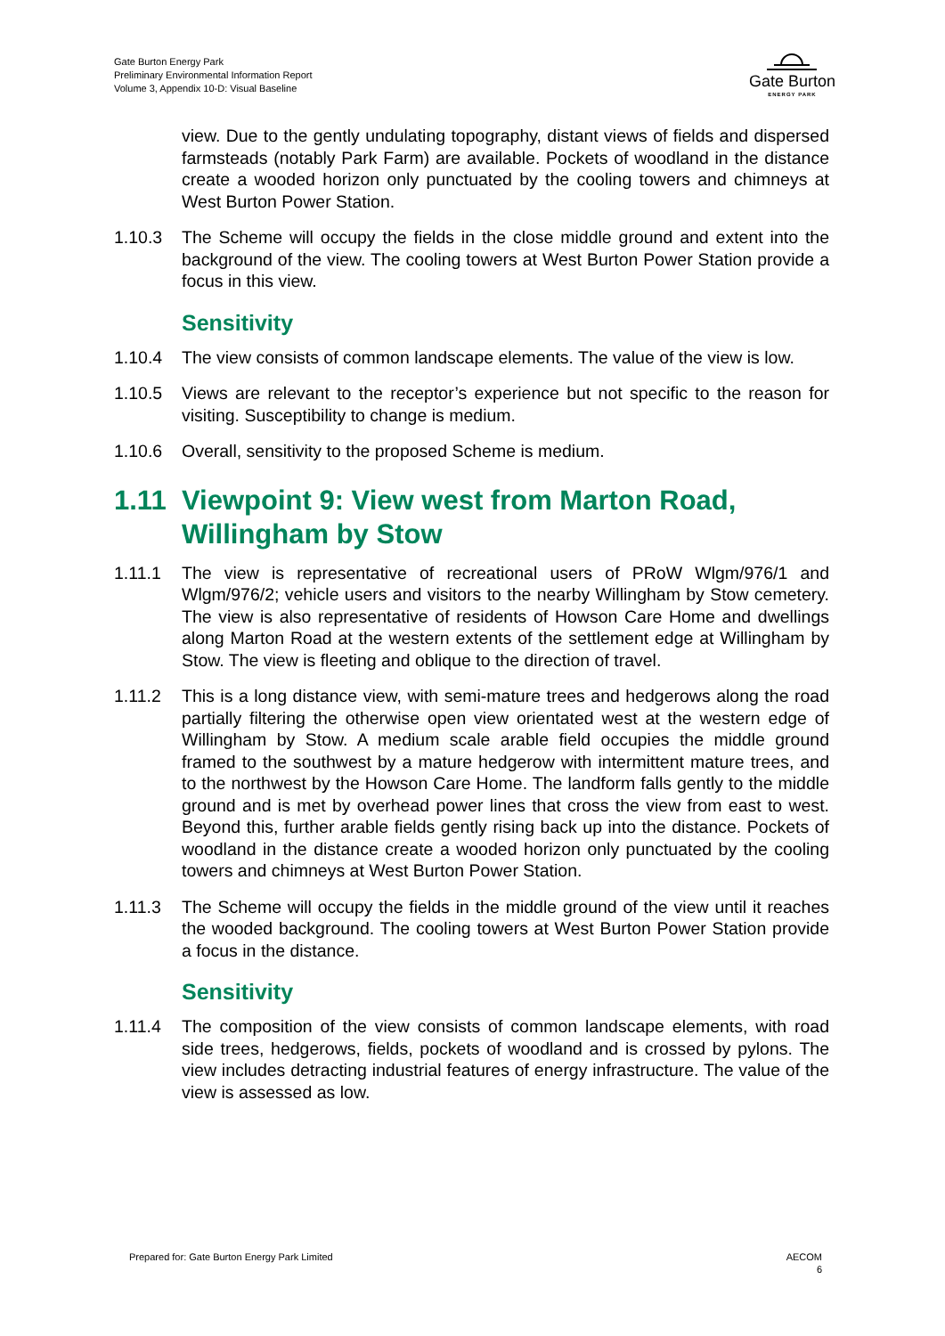Gate Burton Energy Park
Preliminary Environmental Information Report
Volume 3, Appendix 10-D: Visual Baseline
Gate Burton
ENERGY PARK
view. Due to the gently undulating topography, distant views of fields and dispersed farmsteads (notably Park Farm) are available. Pockets of woodland in the distance create a wooded horizon only punctuated by the cooling towers and chimneys at West Burton Power Station.
1.10.3 The Scheme will occupy the fields in the close middle ground and extent into the background of the view. The cooling towers at West Burton Power Station provide a focus in this view.
Sensitivity
1.10.4 The view consists of common landscape elements. The value of the view is low.
1.10.5 Views are relevant to the receptor’s experience but not specific to the reason for visiting. Susceptibility to change is medium.
1.10.6 Overall, sensitivity to the proposed Scheme is medium.
1.11 Viewpoint 9: View west from Marton Road, Willingham by Stow
1.11.1 The view is representative of recreational users of PRoW Wlgm/976/1 and Wlgm/976/2; vehicle users and visitors to the nearby Willingham by Stow cemetery. The view is also representative of residents of Howson Care Home and dwellings along Marton Road at the western extents of the settlement edge at Willingham by Stow. The view is fleeting and oblique to the direction of travel.
1.11.2 This is a long distance view, with semi-mature trees and hedgerows along the road partially filtering the otherwise open view orientated west at the western edge of Willingham by Stow. A medium scale arable field occupies the middle ground framed to the southwest by a mature hedgerow with intermittent mature trees, and to the northwest by the Howson Care Home. The landform falls gently to the middle ground and is met by overhead power lines that cross the view from east to west. Beyond this, further arable fields gently rising back up into the distance. Pockets of woodland in the distance create a wooded horizon only punctuated by the cooling towers and chimneys at West Burton Power Station.
1.11.3 The Scheme will occupy the fields in the middle ground of the view until it reaches the wooded background. The cooling towers at West Burton Power Station provide a focus in the distance.
Sensitivity
1.11.4 The composition of the view consists of common landscape elements, with road side trees, hedgerows, fields, pockets of woodland and is crossed by pylons. The view includes detracting industrial features of energy infrastructure. The value of the view is assessed as low.
Prepared for: Gate Burton Energy Park Limited AECOM
6